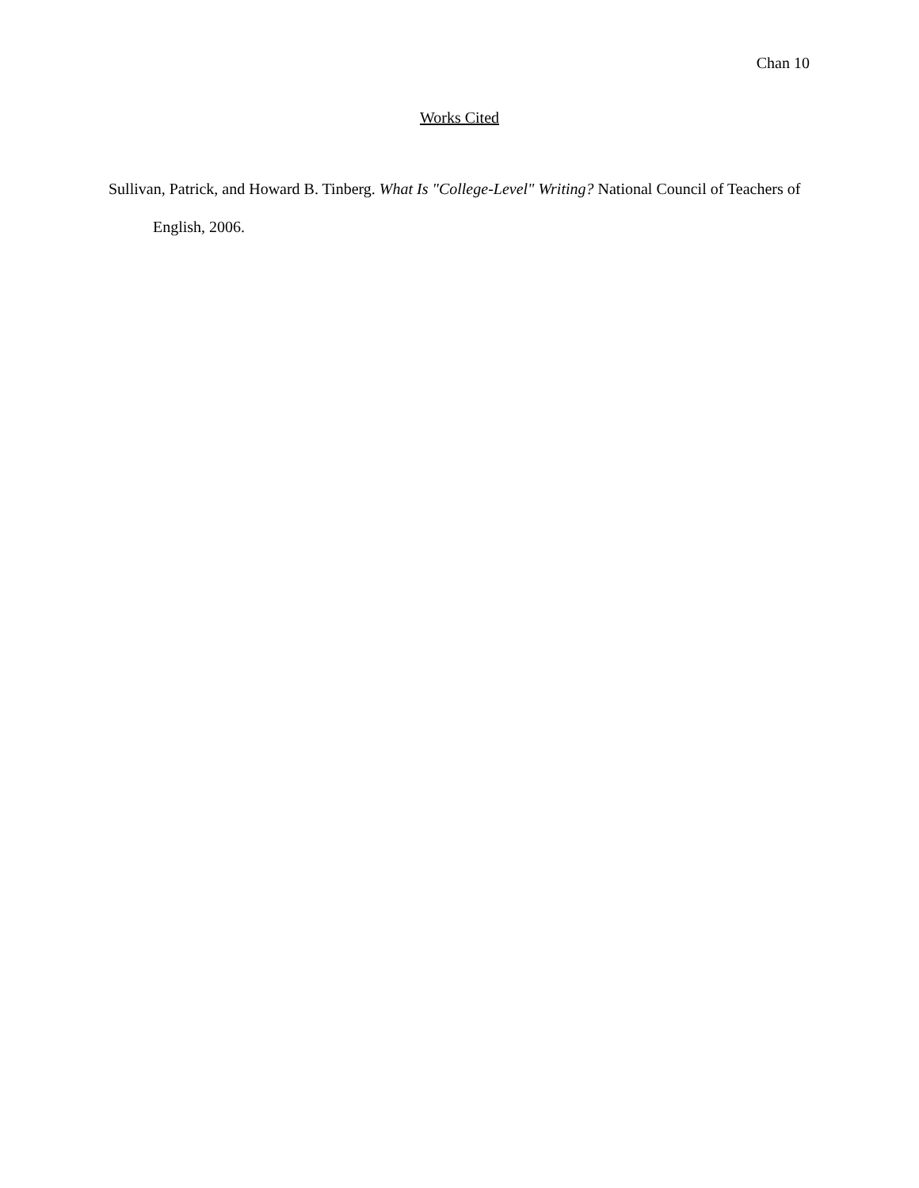Chan 10
Works Cited
Sullivan, Patrick, and Howard B. Tinberg. What Is "College-Level" Writing? National Council of Teachers of English, 2006.